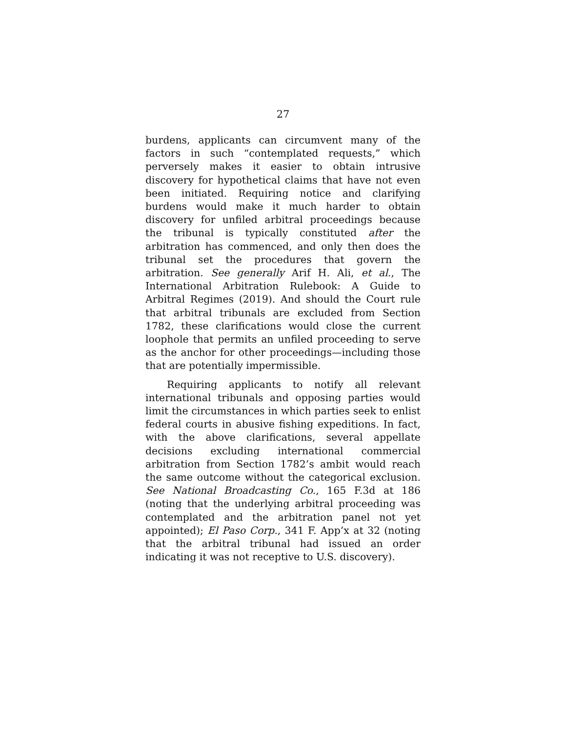27
burdens, applicants can circumvent many of the factors in such “contemplated requests,” which perversely makes it easier to obtain intrusive discovery for hypothetical claims that have not even been initiated. Requiring notice and clarifying burdens would make it much harder to obtain discovery for unfiled arbitral proceedings because the tribunal is typically constituted after the arbitration has commenced, and only then does the tribunal set the procedures that govern the arbitration. See generally Arif H. Ali, et al., The International Arbitration Rulebook: A Guide to Arbitral Regimes (2019). And should the Court rule that arbitral tribunals are excluded from Section 1782, these clarifications would close the current loophole that permits an unfiled proceeding to serve as the anchor for other proceedings—including those that are potentially impermissible.
Requiring applicants to notify all relevant international tribunals and opposing parties would limit the circumstances in which parties seek to enlist federal courts in abusive fishing expeditions. In fact, with the above clarifications, several appellate decisions excluding international commercial arbitration from Section 1782’s ambit would reach the same outcome without the categorical exclusion. See National Broadcasting Co., 165 F.3d at 186 (noting that the underlying arbitral proceeding was contemplated and the arbitration panel not yet appointed); El Paso Corp., 341 F. App’x at 32 (noting that the arbitral tribunal had issued an order indicating it was not receptive to U.S. discovery).